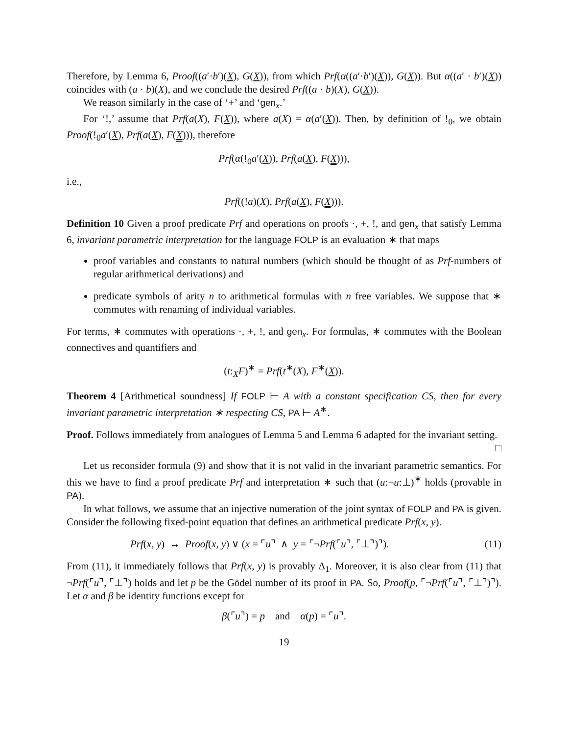Therefore, by Lemma 6, Proof((a′·b′)(X), G(X)), from which Prf(α((a′·b′)(X)), G(X)). But α((a′ · b′)(X)) coincides with (a · b)(X), and we conclude the desired Prf((a · b)(X), G(X)).
We reason similarly in the case of ‘+’ and ‘gen<sub>x</sub>.’
For ‘!,’ assume that Prf(a(X), F(X)), where a(X) = α(a′(X)). Then, by definition of !<sub>0</sub>, we obtain Proof(!<sub>0</sub>a′(X), Prf(a(X), F(X))), therefore
Prf(α(!<sub>0</sub>a′(X)), Prf(a(X), F(X))),
i.e.,
Prf((!a)(X), Prf(a(X), F(X))).
Definition 10 Given a proof predicate Prf and operations on proofs ·, +, !, and gen<sub>x</sub> that satisfy Lemma 6, invariant parametric interpretation for the language FOLP is an evaluation ∗ that maps
proof variables and constants to natural numbers (which should be thought of as Prf-numbers of regular arithmetical derivations) and
predicate symbols of arity n to arithmetical formulas with n free variables. We suppose that ∗ commutes with renaming of individual variables.
For terms, ∗ commutes with operations ·, +, !, and gen<sub>x</sub>. For formulas, ∗ commutes with the Boolean connectives and quantifiers and
(t:<sub>X</sub>F)<sup>∗</sup> = Prf(t<sup>∗</sup>(X), F<sup>∗</sup>(X)).
Theorem 4 [Arithmetical soundness] If FOLP ⊢ A with a constant specification CS, then for every invariant parametric interpretation ∗ respecting CS, PA ⊢ A<sup>∗</sup>.
Proof. Follows immediately from analogues of Lemma 5 and Lemma 6 adapted for the invariant setting. □
Let us reconsider formula (9) and show that it is not valid in the invariant parametric semantics. For this we have to find a proof predicate Prf and interpretation ∗ such that (u:¬u:⊥)<sup>∗</sup> holds (provable in PA).
In what follows, we assume that an injective numeration of the joint syntax of FOLP and PA is given. Consider the following fixed-point equation that defines an arithmetical predicate Prf(x, y).
Prf(x, y) ↔ Proof(x, y) ∨ (x = ⌜u⌝ ∧ y = ⌜¬Prf(⌜u⌝, ⌜⊥⌝)⌝). (11)
From (11), it immediately follows that Prf(x, y) is provably Δ<sub>1</sub>. Moreover, it is also clear from (11) that ¬Prf(⌜u⌝, ⌜⊥⌝) holds and let p be the Gödel number of its proof in PA. So, Proof(p, ⌜¬Prf(⌜u⌝, ⌜⊥⌝)⌝). Let α and β be identity functions except for
β(⌜u⌝) = p and α(p) = ⌜u⌝.
19